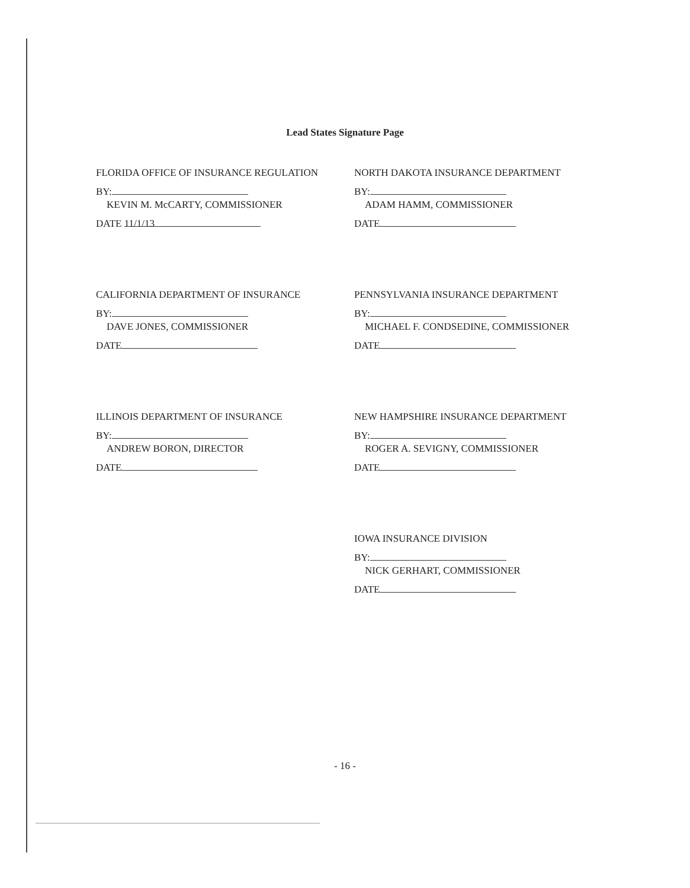Lead States Signature Page
FLORIDA OFFICE OF INSURANCE REGULATION
BY:
KEVIN M. McCARTY, COMMISSIONER
DATE 11/1/13
CALIFORNIA DEPARTMENT OF INSURANCE
BY:
DAVE JONES, COMMISSIONER
DATE
ILLINOIS DEPARTMENT OF INSURANCE
BY:
ANDREW BORON, DIRECTOR
DATE
NORTH DAKOTA INSURANCE DEPARTMENT
BY:
ADAM HAMM, COMMISSIONER
DATE
PENNSYLVANIA INSURANCE DEPARTMENT
BY:
MICHAEL F. CONDSEDINE, COMMISSIONER
DATE
NEW HAMPSHIRE INSURANCE DEPARTMENT
BY:
ROGER A. SEVIGNY, COMMISSIONER
DATE
IOWA INSURANCE DIVISION
BY:
NICK GERHART, COMMISSIONER
DATE
- 16 -